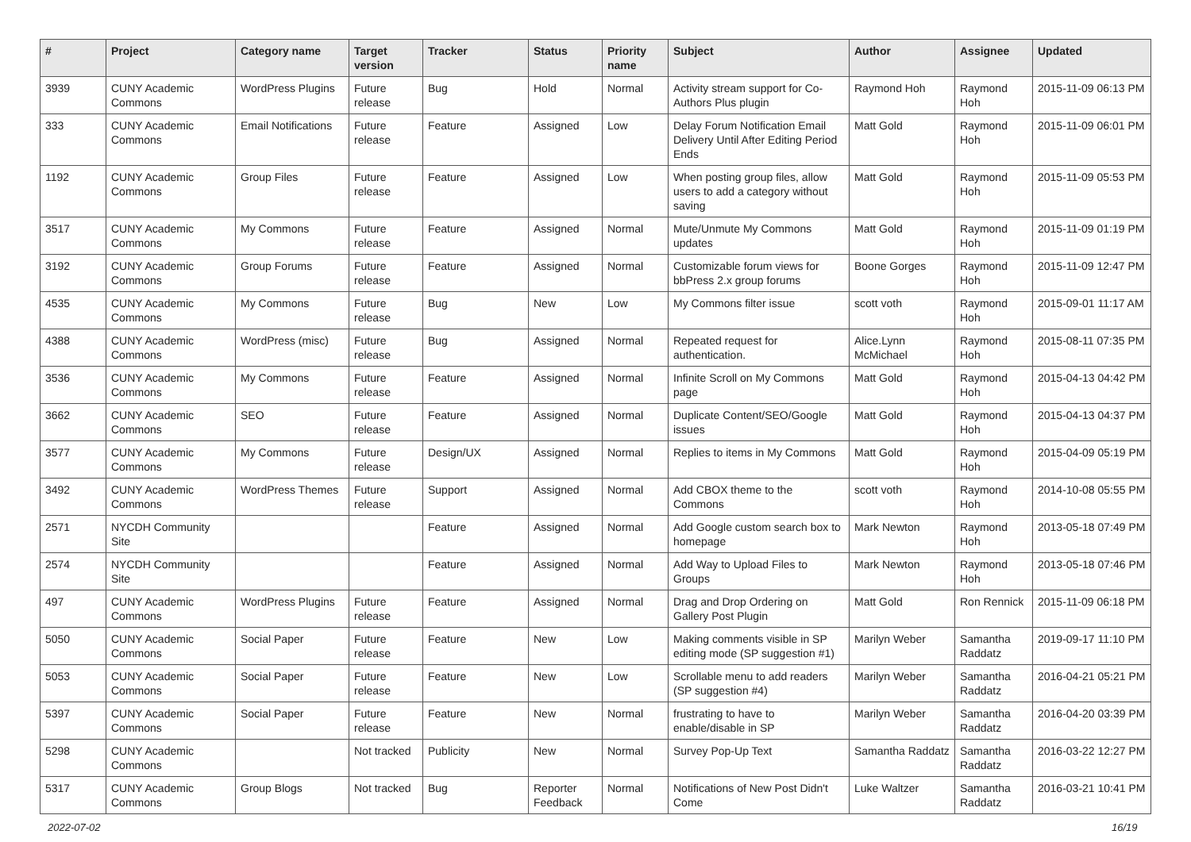| # | Project | Category name | Target version | Tracker | Status | Priority name | Subject | Author | Assignee | Updated |
| --- | --- | --- | --- | --- | --- | --- | --- | --- | --- | --- |
| 3939 | CUNY Academic Commons | WordPress Plugins | Future release | Bug | Hold | Normal | Activity stream support for Co-Authors Plus plugin | Raymond Hoh | Raymond Hoh | 2015-11-09 06:13 PM |
| 333 | CUNY Academic Commons | Email Notifications | Future release | Feature | Assigned | Low | Delay Forum Notification Email Delivery Until After Editing Period Ends | Matt Gold | Raymond Hoh | 2015-11-09 06:01 PM |
| 1192 | CUNY Academic Commons | Group Files | Future release | Feature | Assigned | Low | When posting group files, allow users to add a category without saving | Matt Gold | Raymond Hoh | 2015-11-09 05:53 PM |
| 3517 | CUNY Academic Commons | My Commons | Future release | Feature | Assigned | Normal | Mute/Unmute My Commons updates | Matt Gold | Raymond Hoh | 2015-11-09 01:19 PM |
| 3192 | CUNY Academic Commons | Group Forums | Future release | Feature | Assigned | Normal | Customizable forum views for bbPress 2.x group forums | Boone Gorges | Raymond Hoh | 2015-11-09 12:47 PM |
| 4535 | CUNY Academic Commons | My Commons | Future release | Bug | New | Low | My Commons filter issue | scott voth | Raymond Hoh | 2015-09-01 11:17 AM |
| 4388 | CUNY Academic Commons | WordPress (misc) | Future release | Bug | Assigned | Normal | Repeated request for authentication. | Alice.Lynn McMichael | Raymond Hoh | 2015-08-11 07:35 PM |
| 3536 | CUNY Academic Commons | My Commons | Future release | Feature | Assigned | Normal | Infinite Scroll on My Commons page | Matt Gold | Raymond Hoh | 2015-04-13 04:42 PM |
| 3662 | CUNY Academic Commons | SEO | Future release | Feature | Assigned | Normal | Duplicate Content/SEO/Google issues | Matt Gold | Raymond Hoh | 2015-04-13 04:37 PM |
| 3577 | CUNY Academic Commons | My Commons | Future release | Design/UX | Assigned | Normal | Replies to items in My Commons | Matt Gold | Raymond Hoh | 2015-04-09 05:19 PM |
| 3492 | CUNY Academic Commons | WordPress Themes | Future release | Support | Assigned | Normal | Add CBOX theme to the Commons | scott voth | Raymond Hoh | 2014-10-08 05:55 PM |
| 2571 | NYCDH Community Site | | | Feature | Assigned | Normal | Add Google custom search box to homepage | Mark Newton | Raymond Hoh | 2013-05-18 07:49 PM |
| 2574 | NYCDH Community Site | | | Feature | Assigned | Normal | Add Way to Upload Files to Groups | Mark Newton | Raymond Hoh | 2013-05-18 07:46 PM |
| 497 | CUNY Academic Commons | WordPress Plugins | Future release | Feature | Assigned | Normal | Drag and Drop Ordering on Gallery Post Plugin | Matt Gold | Ron Rennick | 2015-11-09 06:18 PM |
| 5050 | CUNY Academic Commons | Social Paper | Future release | Feature | New | Low | Making comments visible in SP editing mode (SP suggestion #1) | Marilyn Weber | Samantha Raddatz | 2019-09-17 11:10 PM |
| 5053 | CUNY Academic Commons | Social Paper | Future release | Feature | New | Low | Scrollable menu to add readers (SP suggestion #4) | Marilyn Weber | Samantha Raddatz | 2016-04-21 05:21 PM |
| 5397 | CUNY Academic Commons | Social Paper | Future release | Feature | New | Normal | frustrating to have to enable/disable in SP | Marilyn Weber | Samantha Raddatz | 2016-04-20 03:39 PM |
| 5298 | CUNY Academic Commons | | Not tracked | Publicity | New | Normal | Survey Pop-Up Text | Samantha Raddatz | Samantha Raddatz | 2016-03-22 12:27 PM |
| 5317 | CUNY Academic Commons | Group Blogs | Not tracked | Bug | Reporter Feedback | Normal | Notifications of New Post Didn't Come | Luke Waltzer | Samantha Raddatz | 2016-03-21 10:41 PM |
2022-07-02 16/19